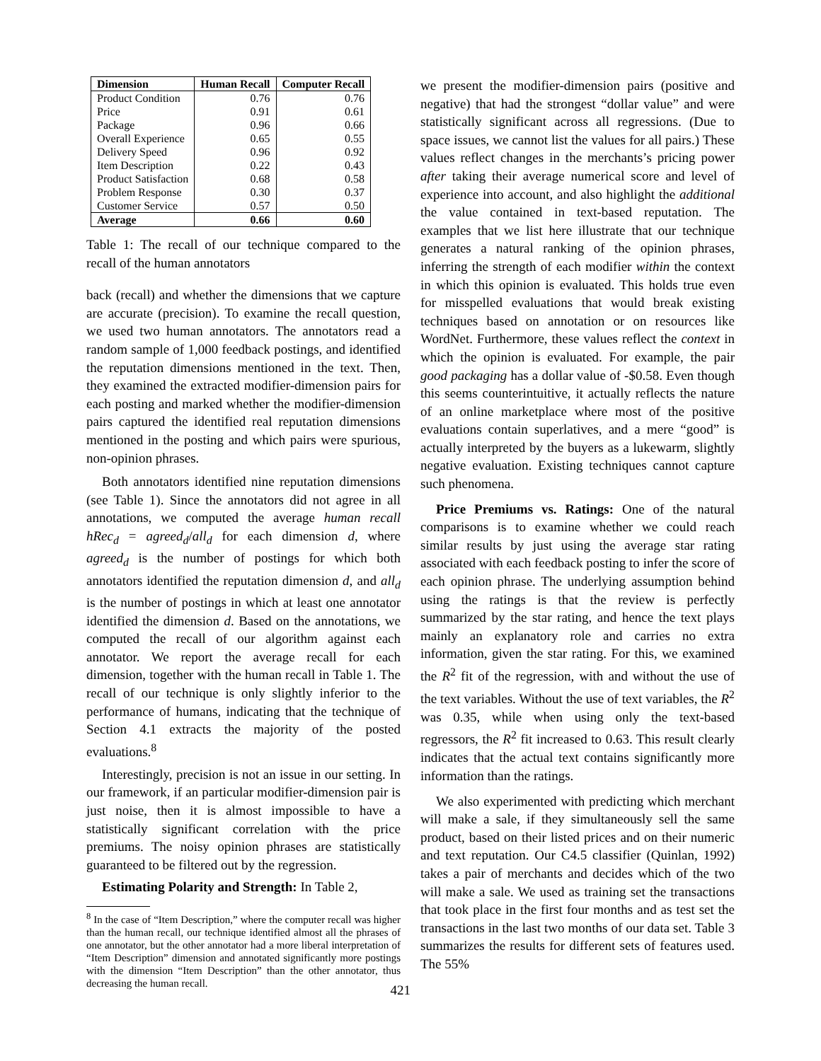| Dimension | Human Recall | Computer Recall |
| --- | --- | --- |
| Product Condition | 0.76 | 0.76 |
| Price | 0.91 | 0.61 |
| Package | 0.96 | 0.66 |
| Overall Experience | 0.65 | 0.55 |
| Delivery Speed | 0.96 | 0.92 |
| Item Description | 0.22 | 0.43 |
| Product Satisfaction | 0.68 | 0.58 |
| Problem Response | 0.30 | 0.37 |
| Customer Service | 0.57 | 0.50 |
| Average | 0.66 | 0.60 |
Table 1: The recall of our technique compared to the recall of the human annotators
back (recall) and whether the dimensions that we capture are accurate (precision). To examine the recall question, we used two human annotators. The annotators read a random sample of 1,000 feedback postings, and identified the reputation dimensions mentioned in the text. Then, they examined the extracted modifier-dimension pairs for each posting and marked whether the modifier-dimension pairs captured the identified real reputation dimensions mentioned in the posting and which pairs were spurious, non-opinion phrases.
Both annotators identified nine reputation dimensions (see Table 1). Since the annotators did not agree in all annotations, we computed the average human recall hRec<sub>d</sub> = agreed<sub>d</sub>/all<sub>d</sub> for each dimension d, where agreed<sub>d</sub> is the number of postings for which both annotators identified the reputation dimension d, and all<sub>d</sub> is the number of postings in which at least one annotator identified the dimension d. Based on the annotations, we computed the recall of our algorithm against each annotator. We report the average recall for each dimension, together with the human recall in Table 1. The recall of our technique is only slightly inferior to the performance of humans, indicating that the technique of Section 4.1 extracts the majority of the posted evaluations.<sup>8</sup>
Interestingly, precision is not an issue in our setting. In our framework, if an particular modifier-dimension pair is just noise, then it is almost impossible to have a statistically significant correlation with the price premiums. The noisy opinion phrases are statistically guaranteed to be filtered out by the regression.
Estimating Polarity and Strength: In Table 2,
<sup>8</sup> In the case of “Item Description,” where the computer recall was higher than the human recall, our technique identified almost all the phrases of one annotator, but the other annotator had a more liberal interpretation of “Item Description” dimension and annotated significantly more postings with the dimension “Item Description” than the other annotator, thus decreasing the human recall.
421
we present the modifier-dimension pairs (positive and negative) that had the strongest “dollar value” and were statistically significant across all regressions. (Due to space issues, we cannot list the values for all pairs.) These values reflect changes in the merchants’s pricing power after taking their average numerical score and level of experience into account, and also highlight the additional the value contained in text-based reputation. The examples that we list here illustrate that our technique generates a natural ranking of the opinion phrases, inferring the strength of each modifier within the context in which this opinion is evaluated. This holds true even for misspelled evaluations that would break existing techniques based on annotation or on resources like WordNet. Furthermore, these values reflect the context in which the opinion is evaluated. For example, the pair good packaging has a dollar value of -$0.58. Even though this seems counterintuitive, it actually reflects the nature of an online marketplace where most of the positive evaluations contain superlatives, and a mere “good” is actually interpreted by the buyers as a lukewarm, slightly negative evaluation. Existing techniques cannot capture such phenomena.
Price Premiums vs. Ratings: One of the natural comparisons is to examine whether we could reach similar results by just using the average star rating associated with each feedback posting to infer the score of each opinion phrase. The underlying assumption behind using the ratings is that the review is perfectly summarized by the star rating, and hence the text plays mainly an explanatory role and carries no extra information, given the star rating. For this, we examined the R<sup>2</sup> fit of the regression, with and without the use of the text variables. Without the use of text variables, the R<sup>2</sup> was 0.35, while when using only the text-based regressors, the R<sup>2</sup> fit increased to 0.63. This result clearly indicates that the actual text contains significantly more information than the ratings.
We also experimented with predicting which merchant will make a sale, if they simultaneously sell the same product, based on their listed prices and on their numeric and text reputation. Our C4.5 classifier (Quinlan, 1992) takes a pair of merchants and decides which of the two will make a sale. We used as training set the transactions that took place in the first four months and as test set the transactions in the last two months of our data set. Table 3 summarizes the results for different sets of features used. The 55%